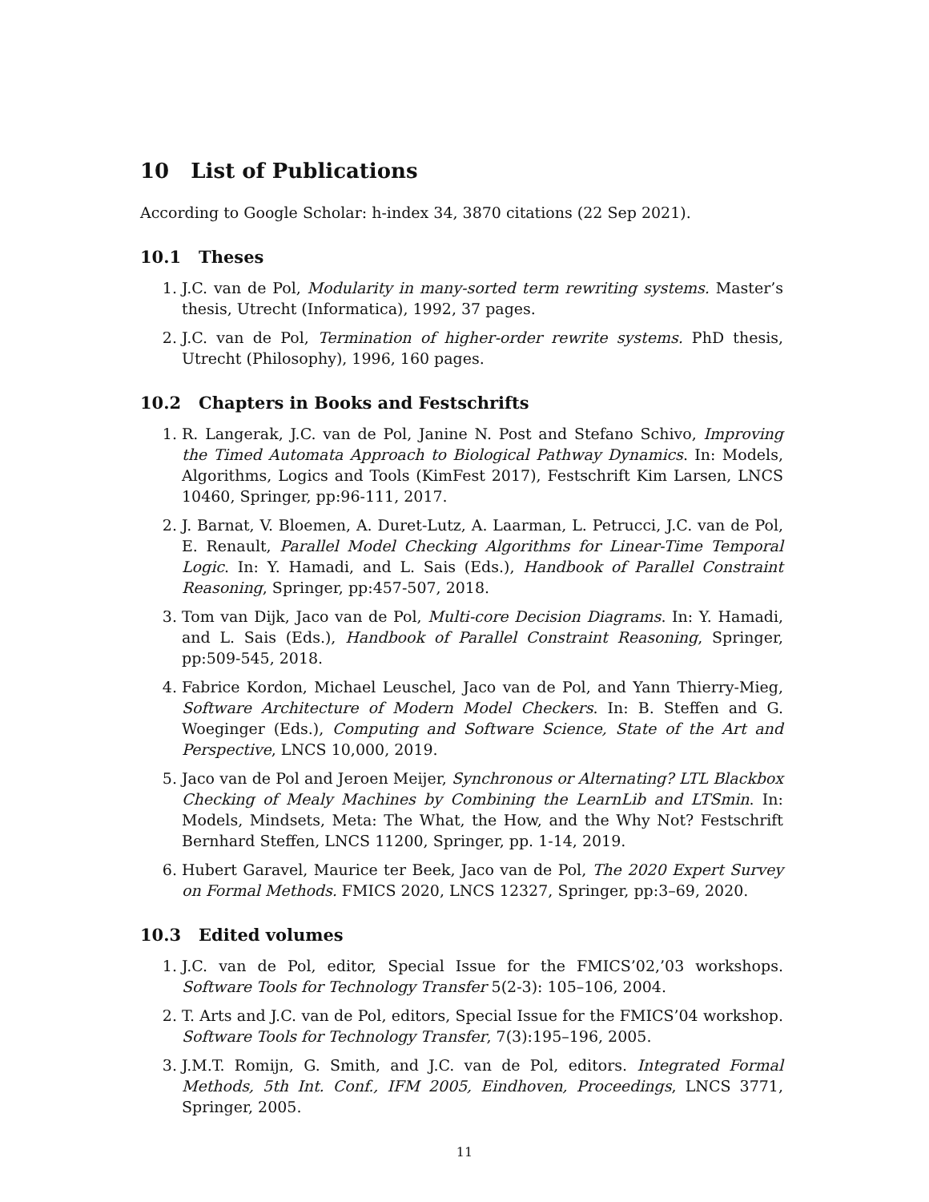10 List of Publications
According to Google Scholar: h-index 34, 3870 citations (22 Sep 2021).
10.1 Theses
1. J.C. van de Pol, Modularity in many-sorted term rewriting systems. Master’s thesis, Utrecht (Informatica), 1992, 37 pages.
2. J.C. van de Pol, Termination of higher-order rewrite systems. PhD thesis, Utrecht (Philosophy), 1996, 160 pages.
10.2 Chapters in Books and Festschrifts
1. R. Langerak, J.C. van de Pol, Janine N. Post and Stefano Schivo, Improving the Timed Automata Approach to Biological Pathway Dynamics. In: Models, Algorithms, Logics and Tools (KimFest 2017), Festschrift Kim Larsen, LNCS 10460, Springer, pp:96-111, 2017.
2. J. Barnat, V. Bloemen, A. Duret-Lutz, A. Laarman, L. Petrucci, J.C. van de Pol, E. Renault, Parallel Model Checking Algorithms for Linear-Time Temporal Logic. In: Y. Hamadi, and L. Sais (Eds.), Handbook of Parallel Constraint Reasoning, Springer, pp:457-507, 2018.
3. Tom van Dijk, Jaco van de Pol, Multi-core Decision Diagrams. In: Y. Hamadi, and L. Sais (Eds.), Handbook of Parallel Constraint Reasoning, Springer, pp:509-545, 2018.
4. Fabrice Kordon, Michael Leuschel, Jaco van de Pol, and Yann Thierry-Mieg, Software Architecture of Modern Model Checkers. In: B. Steffen and G. Woeginger (Eds.), Computing and Software Science, State of the Art and Perspective, LNCS 10,000, 2019.
5. Jaco van de Pol and Jeroen Meijer, Synchronous or Alternating? LTL Blackbox Checking of Mealy Machines by Combining the LearnLib and LTSmin. In: Models, Mindsets, Meta: The What, the How, and the Why Not? Festschrift Bernhard Steffen, LNCS 11200, Springer, pp. 1-14, 2019.
6. Hubert Garavel, Maurice ter Beek, Jaco van de Pol, The 2020 Expert Survey on Formal Methods. FMICS 2020, LNCS 12327, Springer, pp:3–69, 2020.
10.3 Edited volumes
1. J.C. van de Pol, editor, Special Issue for the FMICS’02,’03 workshops. Software Tools for Technology Transfer 5(2-3): 105–106, 2004.
2. T. Arts and J.C. van de Pol, editors, Special Issue for the FMICS’04 workshop. Software Tools for Technology Transfer, 7(3):195–196, 2005.
3. J.M.T. Romijn, G. Smith, and J.C. van de Pol, editors. Integrated Formal Methods, 5th Int. Conf., IFM 2005, Eindhoven, Proceedings, LNCS 3771, Springer, 2005.
11